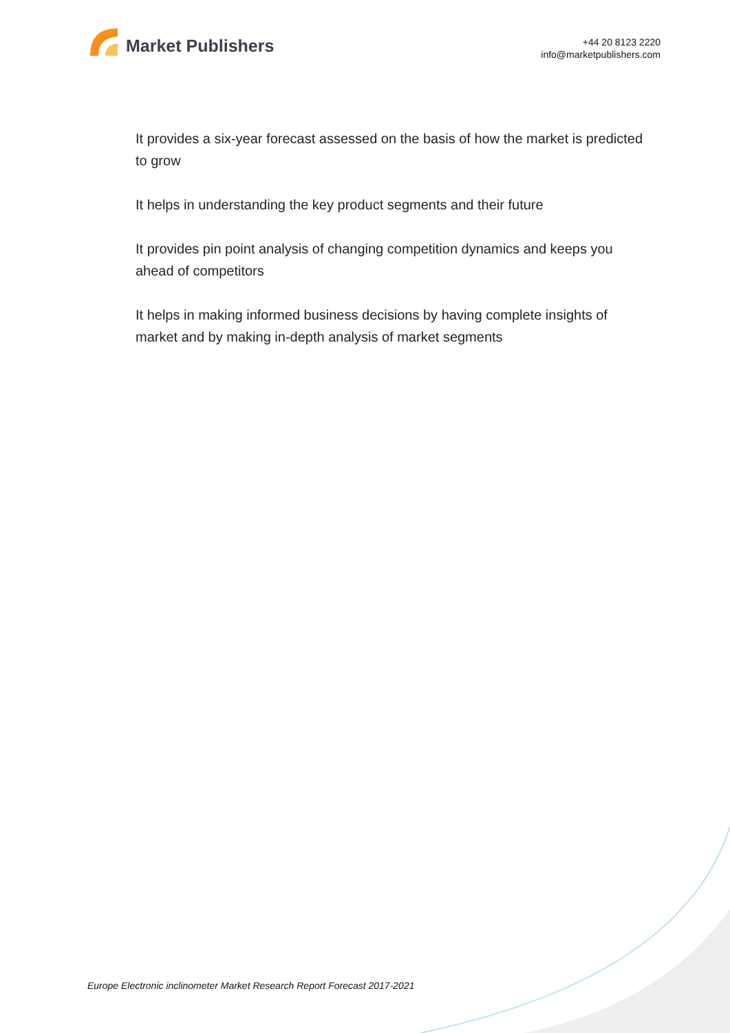Market Publishers
+44 20 8123 2220
info@marketpublishers.com
It provides a six-year forecast assessed on the basis of how the market is predicted to grow
It helps in understanding the key product segments and their future
It provides pin point analysis of changing competition dynamics and keeps you ahead of competitors
It helps in making informed business decisions by having complete insights of market and by making in-depth analysis of market segments
Europe Electronic inclinometer Market Research Report Forecast 2017-2021